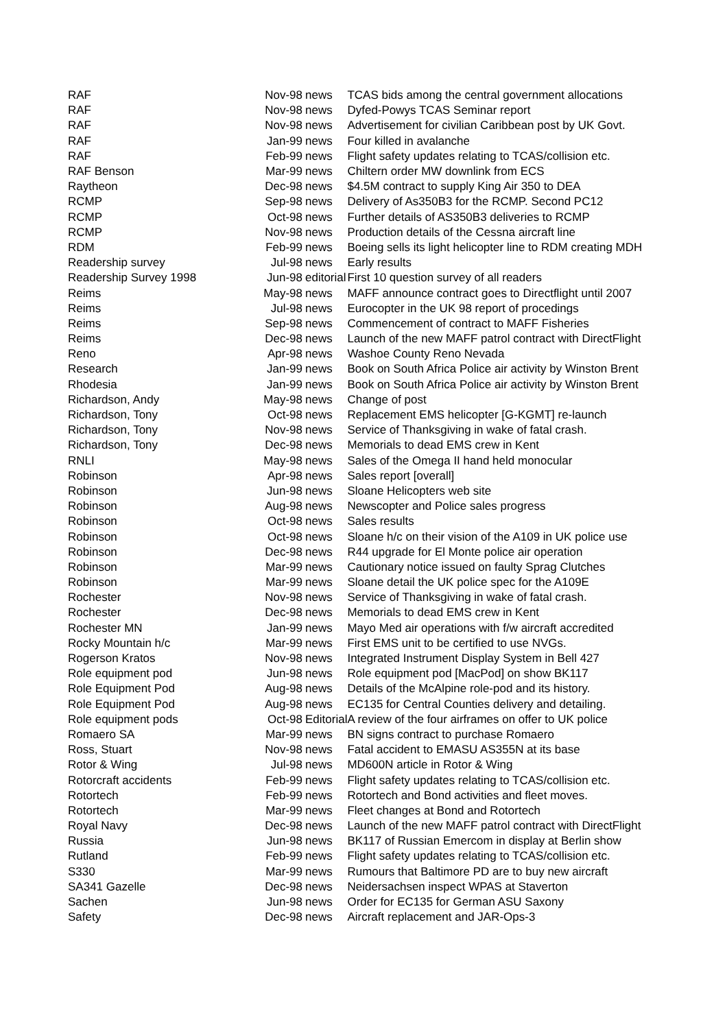| RAF | Nov-98 | news | TCAS bids among the central government allocations |
| RAF | Nov-98 | news | Dyfed-Powys TCAS Seminar report |
| RAF | Nov-98 | news | Advertisement for civilian Caribbean post by UK Govt. |
| RAF | Jan-99 | news | Four killed in avalanche |
| RAF | Feb-99 | news | Flight safety updates relating to TCAS/collision etc. |
| RAF Benson | Mar-99 | news | Chiltern order MW downlink from ECS |
| Raytheon | Dec-98 | news | $4.5M contract to supply King Air 350 to DEA |
| RCMP | Sep-98 | news | Delivery of As350B3 for the RCMP. Second PC12 |
| RCMP | Oct-98 | news | Further details of AS350B3 deliveries to RCMP |
| RCMP | Nov-98 | news | Production details of the Cessna aircraft line |
| RDM | Feb-99 | news | Boeing sells its light helicopter line to RDM creating MDH |
| Readership survey | Jul-98 | news | Early results |
| Readership Survey 1998 | Jun-98 | editorial | First 10 question survey of all readers |
| Reims | May-98 | news | MAFF announce contract goes to Directflight until 2007 |
| Reims | Jul-98 | news | Eurocopter in the UK 98 report of procedings |
| Reims | Sep-98 | news | Commencement of contract to MAFF Fisheries |
| Reims | Dec-98 | news | Launch of the new MAFF patrol contract with DirectFlight |
| Reno | Apr-98 | news | Washoe County Reno Nevada |
| Research | Jan-99 | news | Book on South Africa Police air activity by Winston Brent |
| Rhodesia | Jan-99 | news | Book on South Africa Police air activity by Winston Brent |
| Richardson, Andy | May-98 | news | Change of post |
| Richardson, Tony | Oct-98 | news | Replacement EMS helicopter [G-KGMT] re-launch |
| Richardson, Tony | Nov-98 | news | Service of Thanksgiving in wake of fatal crash. |
| Richardson, Tony | Dec-98 | news | Memorials to dead EMS crew in Kent |
| RNLI | May-98 | news | Sales of the Omega II hand held monocular |
| Robinson | Apr-98 | news | Sales report [overall] |
| Robinson | Jun-98 | news | Sloane Helicopters web site |
| Robinson | Aug-98 | news | Newscopter and Police sales progress |
| Robinson | Oct-98 | news | Sales results |
| Robinson | Oct-98 | news | Sloane h/c on their vision of the A109 in UK police use |
| Robinson | Dec-98 | news | R44 upgrade for El Monte police air operation |
| Robinson | Mar-99 | news | Cautionary notice issued on faulty Sprag Clutches |
| Robinson | Mar-99 | news | Sloane detail the UK police spec for the A109E |
| Rochester | Nov-98 | news | Service of Thanksgiving in wake of fatal crash. |
| Rochester | Dec-98 | news | Memorials to dead EMS crew in Kent |
| Rochester MN | Jan-99 | news | Mayo Med air operations with f/w aircraft accredited |
| Rocky Mountain h/c | Mar-99 | news | First EMS unit to be certified to use NVGs. |
| Rogerson Kratos | Nov-98 | news | Integrated Instrument Display System in Bell 427 |
| Role equipment pod | Jun-98 | news | Role equipment pod [MacPod] on show BK117 |
| Role Equipment Pod | Aug-98 | news | Details of the McAlpine role-pod and its history. |
| Role Equipment Pod | Aug-98 | news | EC135 for Central Counties delivery and detailing. |
| Role equipment pods | Oct-98 | Editorial | A review of the four airframes on offer to UK police |
| Romaero SA | Mar-99 | news | BN signs contract to purchase Romaero |
| Ross, Stuart | Nov-98 | news | Fatal accident to EMASU AS355N at its base |
| Rotor & Wing | Jul-98 | news | MD600N article in Rotor & Wing |
| Rotorcraft accidents | Feb-99 | news | Flight safety updates relating to TCAS/collision etc. |
| Rotortech | Feb-99 | news | Rotortech and Bond activities and fleet moves. |
| Rotortech | Mar-99 | news | Fleet changes at Bond and Rotortech |
| Royal Navy | Dec-98 | news | Launch of the new MAFF patrol contract with DirectFlight |
| Russia | Jun-98 | news | BK117 of Russian Emercom in display at Berlin show |
| Rutland | Feb-99 | news | Flight safety updates relating to TCAS/collision etc. |
| S330 | Mar-99 | news | Rumours that Baltimore PD are to buy new aircraft |
| SA341 Gazelle | Dec-98 | news | Neidersachsen inspect WPAS at Staverton |
| Sachen | Jun-98 | news | Order for EC135 for German ASU Saxony |
| Safety | Dec-98 | news | Aircraft replacement and JAR-Ops-3 |